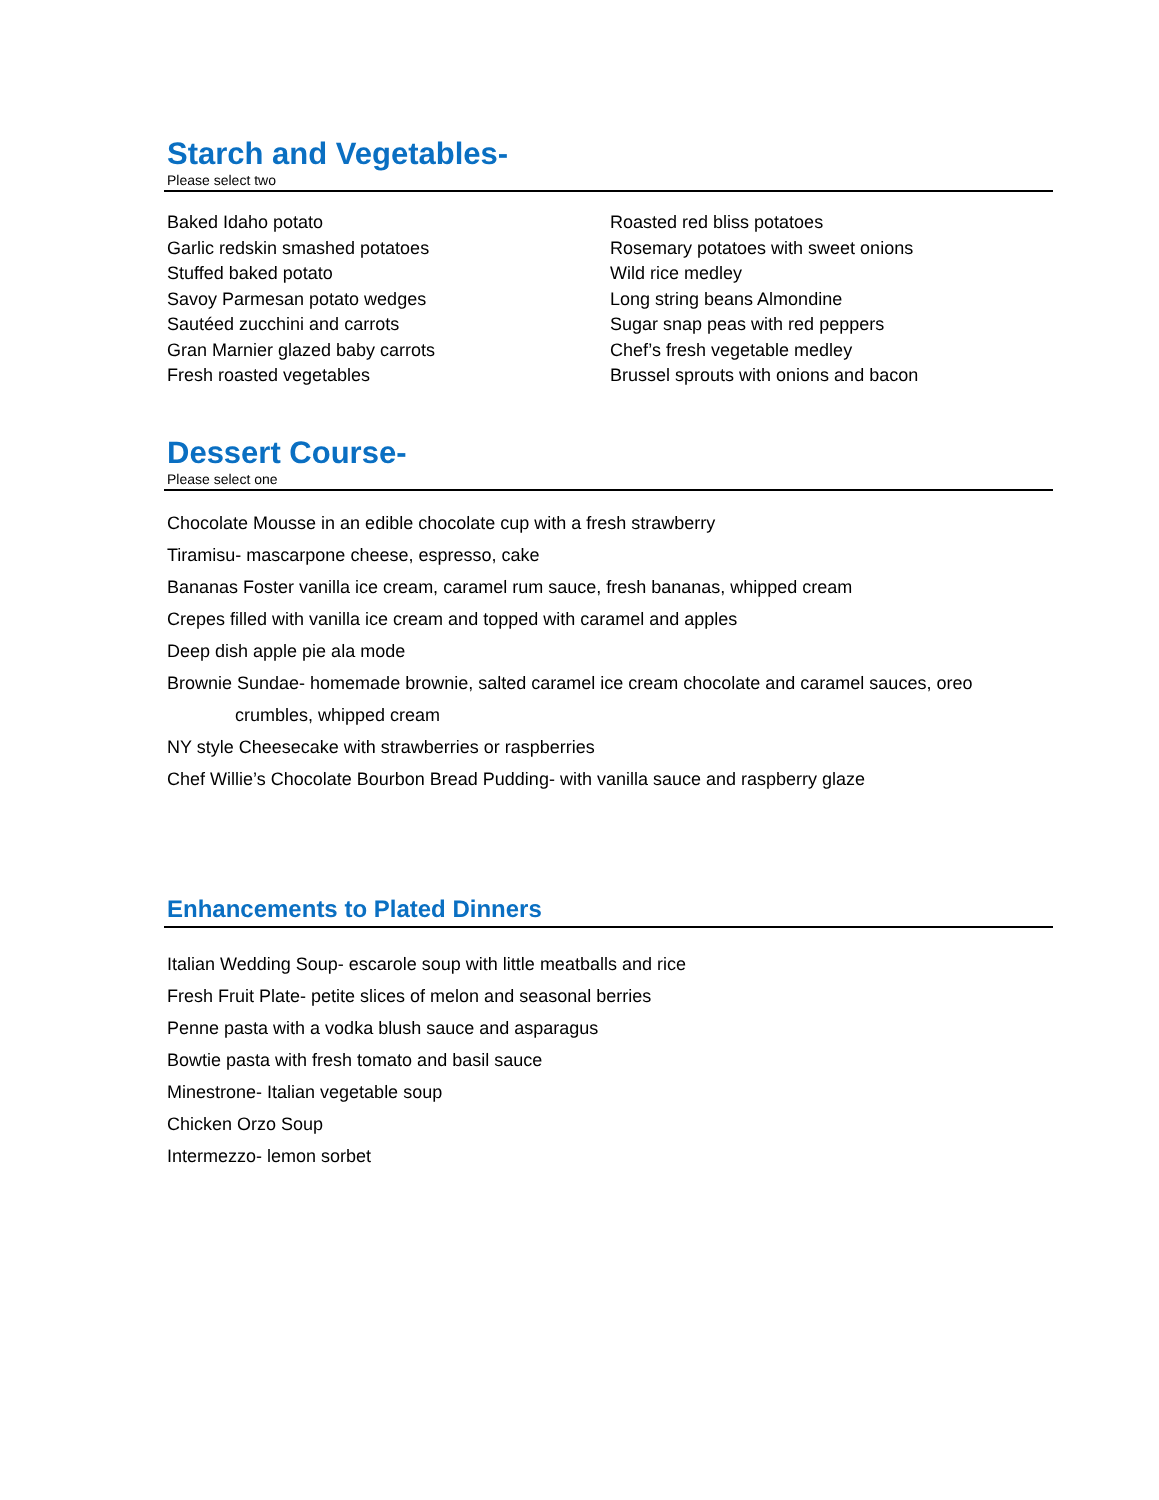Starch and Vegetables-
Please select two
Baked Idaho potato
Garlic redskin smashed potatoes
Stuffed baked potato
Savoy Parmesan potato wedges
Sautéed zucchini and carrots
Gran Marnier glazed baby carrots
Fresh roasted vegetables
Roasted red bliss potatoes
Rosemary potatoes with sweet onions
Wild rice medley
Long string beans Almondine
Sugar snap peas with red peppers
Chef’s fresh vegetable medley
Brussel sprouts with onions and bacon
Dessert Course-
Please select one
Chocolate Mousse in an edible chocolate cup with a fresh strawberry
Tiramisu- mascarpone cheese, espresso, cake
Bananas Foster vanilla ice cream, caramel rum sauce, fresh bananas, whipped cream
Crepes filled with vanilla ice cream and topped with caramel and apples
Deep dish apple pie ala mode
Brownie Sundae- homemade brownie, salted caramel ice cream chocolate and caramel sauces, oreo
crumbles, whipped cream
NY style Cheesecake with strawberries or raspberries
Chef Willie’s Chocolate Bourbon Bread Pudding- with vanilla sauce and raspberry glaze
Enhancements to Plated Dinners
Italian Wedding Soup- escarole soup with little meatballs and rice
Fresh Fruit Plate- petite slices of melon and seasonal berries
Penne pasta with a vodka blush sauce and asparagus
Bowtie pasta with fresh tomato and basil sauce
Minestrone- Italian vegetable soup
Chicken Orzo Soup
Intermezzo- lemon sorbet